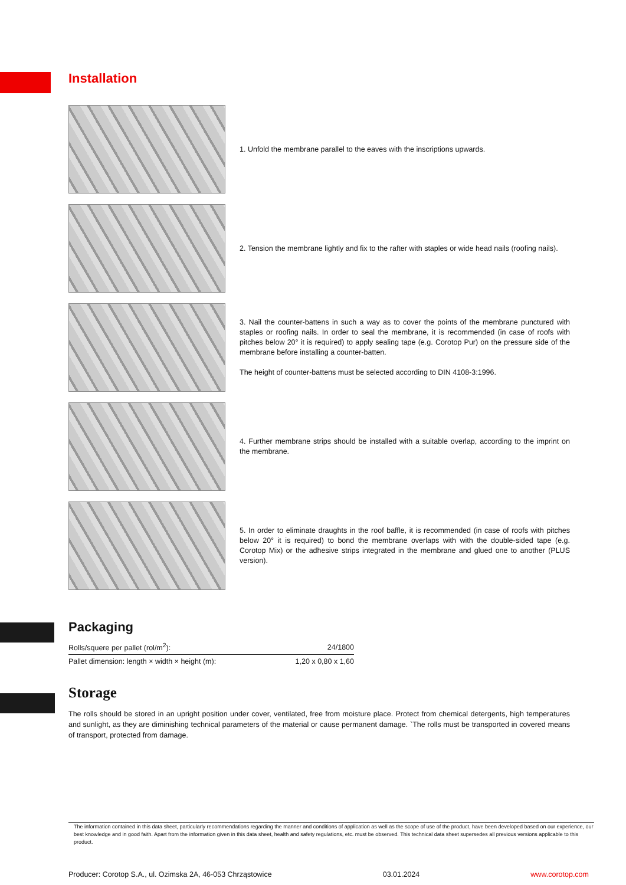Installation
1. Unfold the membrane parallel to the eaves with the inscriptions upwards.
2. Tension the membrane lightly and fix to the rafter with staples or wide head nails (roofing nails).
3. Nail the counter-battens in such a way as to cover the points of the membrane punctured with staples or roofing nails. In order to seal the membrane, it is recommended (in case of roofs with pitches below 20° it is required) to apply sealing tape (e.g. Corotop Pur) on the pressure side of the membrane before installing a counter-batten.
The height of counter-battens must be selected according to DIN 4108-3:1996.
4. Further membrane strips should be installed with a suitable overlap, according to the imprint on the membrane.
5. In order to eliminate draughts in the roof baffle, it is recommended (in case of roofs with pitches below 20° it is required) to bond the membrane overlaps with with the double-sided tape (e.g. Corotop Mix) or the adhesive strips integrated in the membrane and glued one to another (PLUS version).
Packaging
| Rolls/squere per pallet (rol/m<sup>2</sup>): | 24/1800 |
| Pallet dimension: length × width × height (m): | 1,20 x 0,80 x 1,60 |
Storage
The rolls should be stored in an upright position under cover, ventilated, free from moisture place. Protect from chemical detergents, high temperatures and sunlight, as they are diminishing technical parameters of the material or cause permanent damage. `The rolls must be transported in covered means of transport, protected from damage.
The information contained in this data sheet, particularly recommendations regarding the manner and conditions of application as well as the scope of use of the product, have been developed based on our experience, our best knowledge and in good faith. Apart from the information given in this data sheet, health and safety regulations, etc. must be observed. This technical data sheet supersedes all previous versions applicable to this product.
Producer: Corotop S.A., ul. Ozimska 2A, 46-053 Chrząstowice 03.01.2024 www.corotop.com